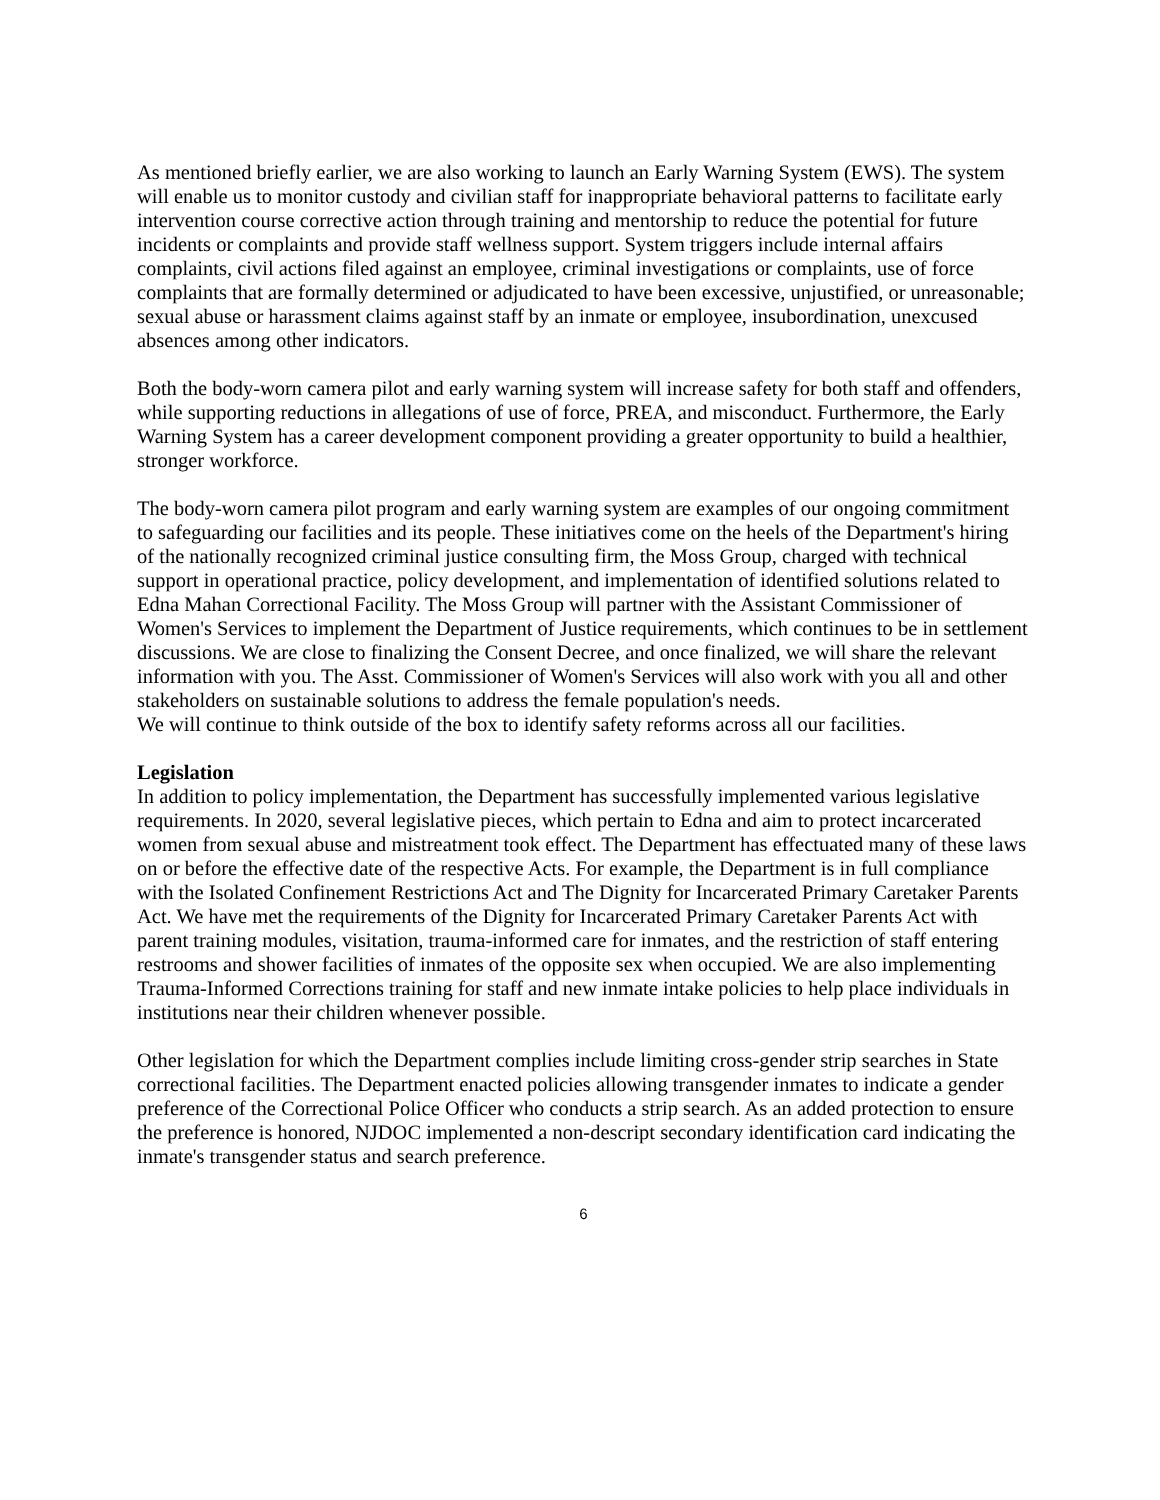As mentioned briefly earlier, we are also working to launch an Early Warning System (EWS). The system will enable us to monitor custody and civilian staff for inappropriate behavioral patterns to facilitate early intervention course corrective action through training and mentorship to reduce the potential for future incidents or complaints and provide staff wellness support. System triggers include internal affairs complaints, civil actions filed against an employee, criminal investigations or complaints, use of force complaints that are formally determined or adjudicated to have been excessive, unjustified, or unreasonable; sexual abuse or harassment claims against staff by an inmate or employee, insubordination, unexcused absences among other indicators.
Both the body-worn camera pilot and early warning system will increase safety for both staff and offenders, while supporting reductions in allegations of use of force, PREA, and misconduct. Furthermore, the Early Warning System has a career development component providing a greater opportunity to build a healthier, stronger workforce.
The body-worn camera pilot program and early warning system are examples of our ongoing commitment to safeguarding our facilities and its people. These initiatives come on the heels of the Department's hiring of the nationally recognized criminal justice consulting firm, the Moss Group, charged with technical support in operational practice, policy development, and implementation of identified solutions related to Edna Mahan Correctional Facility. The Moss Group will partner with the Assistant Commissioner of Women's Services to implement the Department of Justice requirements, which continues to be in settlement discussions. We are close to finalizing the Consent Decree, and once finalized, we will share the relevant information with you. The Asst. Commissioner of Women's Services will also work with you all and other stakeholders on sustainable solutions to address the female population's needs.
We will continue to think outside of the box to identify safety reforms across all our facilities.
Legislation
In addition to policy implementation, the Department has successfully implemented various legislative requirements. In 2020, several legislative pieces, which pertain to Edna and aim to protect incarcerated women from sexual abuse and mistreatment took effect. The Department has effectuated many of these laws on or before the effective date of the respective Acts. For example, the Department is in full compliance with the Isolated Confinement Restrictions Act and The Dignity for Incarcerated Primary Caretaker Parents Act. We have met the requirements of the Dignity for Incarcerated Primary Caretaker Parents Act with parent training modules, visitation, trauma-informed care for inmates, and the restriction of staff entering restrooms and shower facilities of inmates of the opposite sex when occupied. We are also implementing Trauma-Informed Corrections training for staff and new inmate intake policies to help place individuals in institutions near their children whenever possible.
Other legislation for which the Department complies include limiting cross-gender strip searches in State correctional facilities. The Department enacted policies allowing transgender inmates to indicate a gender preference of the Correctional Police Officer who conducts a strip search. As an added protection to ensure the preference is honored, NJDOC implemented a non-descript secondary identification card indicating the inmate's transgender status and search preference.
6